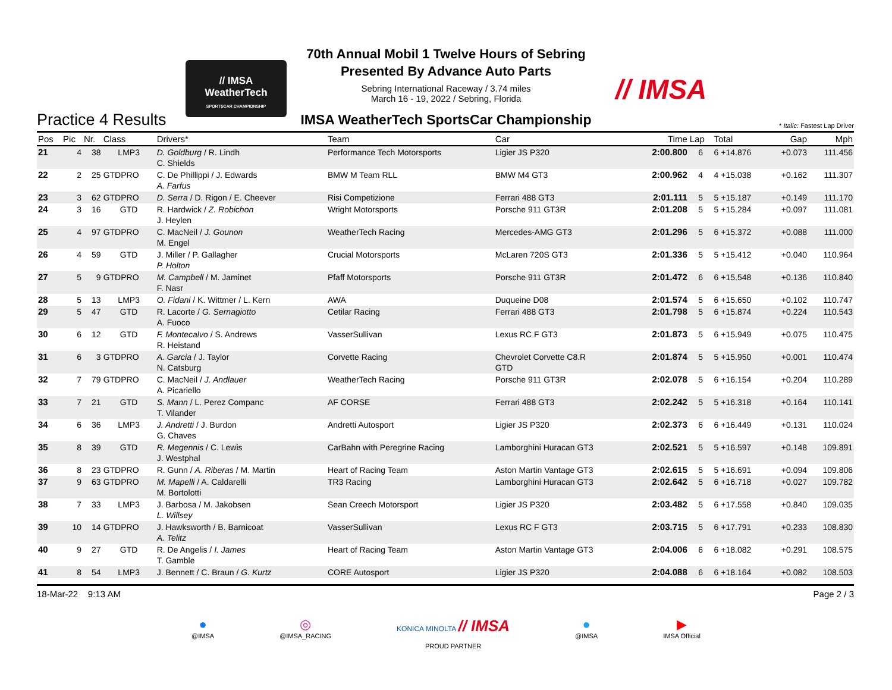// IMSA
WeatherTech
SPORTSCAR CHAMPIONSHIP
// IMSA
70th Annual Mobil 1 Twelve Hours of Sebring
Presented By Advance Auto Parts
Sebring International Raceway / 3.74 miles
March 16 - 19, 2022 / Sebring, Florida
IMSA WeatherTech SportsCar Championship
Practice 4 Results
* Italic: Fastest Lap Driver
| Pos | Pic | Nr. | Class | Drivers* | Team | Car | Time | Lap | Total | Gap | Mph |
| --- | --- | --- | --- | --- | --- | --- | --- | --- | --- | --- | --- |
| 21 | 4 | 38 | LMP3 | D. Goldburg / R. Lindh C. Shields | Performance Tech Motorsports | Ligier JS P320 | 2:00.800 | 6 | 6 +14.876 | +0.073 | 111.456 |
| 22 | 2 | 25 | GTDPRO | C. De Phillippi / J. Edwards A. Farfus | BMW M Team RLL | BMW M4 GT3 | 2:00.962 | 4 | 4 +15.038 | +0.162 | 111.307 |
| 23 | 3 | 62 | GTDPRO | D. Serra / D. Rigon / E. Cheever | Risi Competizione | Ferrari 488 GT3 | 2:01.111 | 5 | 5 +15.187 | +0.149 | 111.170 |
| 24 | 3 | 16 | GTD | R. Hardwick / Z. Robichon J. Heylen | Wright Motorsports | Porsche 911 GT3R | 2:01.208 | 5 | 5 +15.284 | +0.097 | 111.081 |
| 25 | 4 | 97 | GTDPRO | C. MacNeil / J. Gounon M. Engel | WeatherTech Racing | Mercedes-AMG GT3 | 2:01.296 | 5 | 6 +15.372 | +0.088 | 111.000 |
| 26 | 4 | 59 | GTD | J. Miller / P. Gallagher P. Holton | Crucial Motorsports | McLaren 720S GT3 | 2:01.336 | 5 | 5 +15.412 | +0.040 | 110.964 |
| 27 | 5 | 9 | GTDPRO | M. Campbell / M. Jaminet F. Nasr | Pfaff Motorsports | Porsche 911 GT3R | 2:01.472 | 6 | 6 +15.548 | +0.136 | 110.840 |
| 28 | 5 | 13 | LMP3 | O. Fidani / K. Wittmer / L. Kern | AWA | Duqueine D08 | 2:01.574 | 5 | 6 +15.650 | +0.102 | 110.747 |
| 29 | 5 | 47 | GTD | R. Lacorte / G. Sernagiotto A. Fuoco | Cetilar Racing | Ferrari 488 GT3 | 2:01.798 | 5 | 6 +15.874 | +0.224 | 110.543 |
| 30 | 6 | 12 | GTD | F. Montecalvo / S. Andrews R. Heistand | VasserSullivan | Lexus RC F GT3 | 2:01.873 | 5 | 6 +15.949 | +0.075 | 110.475 |
| 31 | 6 | 3 | GTDPRO | A. Garcia / J. Taylor N. Catsburg | Corvette Racing | Chevrolet Corvette C8.R GTD | 2:01.874 | 5 | 5 +15.950 | +0.001 | 110.474 |
| 32 | 7 | 79 | GTDPRO | C. MacNeil / J. Andlauer A. Picariello | WeatherTech Racing | Porsche 911 GT3R | 2:02.078 | 5 | 6 +16.154 | +0.204 | 110.289 |
| 33 | 7 | 21 | GTD | S. Mann / L. Perez Companc T. Vilander | AF CORSE | Ferrari 488 GT3 | 2:02.242 | 5 | 5 +16.318 | +0.164 | 110.141 |
| 34 | 6 | 36 | LMP3 | J. Andretti / J. Burdon G. Chaves | Andretti Autosport | Ligier JS P320 | 2:02.373 | 6 | 6 +16.449 | +0.131 | 110.024 |
| 35 | 8 | 39 | GTD | R. Megennis / C. Lewis J. Westphal | CarBahn with Peregrine Racing | Lamborghini Huracan GT3 | 2:02.521 | 5 | 5 +16.597 | +0.148 | 109.891 |
| 36 | 8 | 23 | GTDPRO | R. Gunn / A. Riberas / M. Martin | Heart of Racing Team | Aston Martin Vantage GT3 | 2:02.615 | 5 | 5 +16.691 | +0.094 | 109.806 |
| 37 | 9 | 63 | GTDPRO | M. Mapelli / A. Caldarelli M. Bortolotti | TR3 Racing | Lamborghini Huracan GT3 | 2:02.642 | 5 | 6 +16.718 | +0.027 | 109.782 |
| 38 | 7 | 33 | LMP3 | J. Barbosa / M. Jakobsen L. Willsey | Sean Creech Motorsport | Ligier JS P320 | 2:03.482 | 5 | 6 +17.558 | +0.840 | 109.035 |
| 39 | 10 | 14 | GTDPRO | J. Hawksworth / B. Barnicoat A. Telitz | VasserSullivan | Lexus RC F GT3 | 2:03.715 | 5 | 6 +17.791 | +0.233 | 108.830 |
| 40 | 9 | 27 | GTD | R. De Angelis / I. James T. Gamble | Heart of Racing Team | Aston Martin Vantage GT3 | 2:04.006 | 6 | 6 +18.082 | +0.291 | 108.575 |
| 41 | 8 | 54 | LMP3 | J. Bennett / C. Braun / G. Kurtz | CORE Autosport | Ligier JS P320 | 2:04.088 | 6 | 6 +18.164 | +0.082 | 108.503 |
18-Mar-22 9:13 AM Page 2 / 3
●
@IMSA
◎
@IMSA_RACING
KONICA MINOLTA // IMSA
PROUD PARTNER
●
@IMSA
▶
IMSA Official